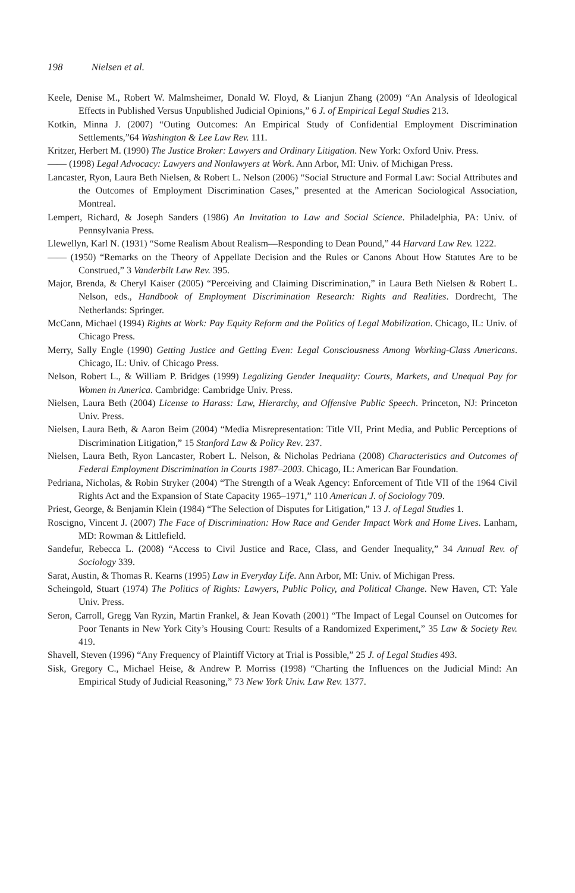198 Nielsen et al.
Keele, Denise M., Robert W. Malmsheimer, Donald W. Floyd, & Lianjun Zhang (2009) “An Analysis of Ideological Effects in Published Versus Unpublished Judicial Opinions,” 6 J. of Empirical Legal Studies 213.
Kotkin, Minna J. (2007) “Outing Outcomes: An Empirical Study of Confidential Employment Discrimination Settlements,”64 Washington & Lee Law Rev. 111.
Kritzer, Herbert M. (1990) The Justice Broker: Lawyers and Ordinary Litigation. New York: Oxford Univ. Press.
—— (1998) Legal Advocacy: Lawyers and Nonlawyers at Work. Ann Arbor, MI: Univ. of Michigan Press.
Lancaster, Ryon, Laura Beth Nielsen, & Robert L. Nelson (2006) “Social Structure and Formal Law: Social Attributes and the Outcomes of Employment Discrimination Cases,” presented at the American Sociological Association, Montreal.
Lempert, Richard, & Joseph Sanders (1986) An Invitation to Law and Social Science. Philadelphia, PA: Univ. of Pennsylvania Press.
Llewellyn, Karl N. (1931) “Some Realism About Realism—Responding to Dean Pound,” 44 Harvard Law Rev. 1222.
—— (1950) “Remarks on the Theory of Appellate Decision and the Rules or Canons About How Statutes Are to be Construed,” 3 Vanderbilt Law Rev. 395.
Major, Brenda, & Cheryl Kaiser (2005) “Perceiving and Claiming Discrimination,” in Laura Beth Nielsen & Robert L. Nelson, eds., Handbook of Employment Discrimination Research: Rights and Realities. Dordrecht, The Netherlands: Springer.
McCann, Michael (1994) Rights at Work: Pay Equity Reform and the Politics of Legal Mobilization. Chicago, IL: Univ. of Chicago Press.
Merry, Sally Engle (1990) Getting Justice and Getting Even: Legal Consciousness Among Working-Class Americans. Chicago, IL: Univ. of Chicago Press.
Nelson, Robert L., & William P. Bridges (1999) Legalizing Gender Inequality: Courts, Markets, and Unequal Pay for Women in America. Cambridge: Cambridge Univ. Press.
Nielsen, Laura Beth (2004) License to Harass: Law, Hierarchy, and Offensive Public Speech. Princeton, NJ: Princeton Univ. Press.
Nielsen, Laura Beth, & Aaron Beim (2004) “Media Misrepresentation: Title VII, Print Media, and Public Perceptions of Discrimination Litigation,” 15 Stanford Law & Policy Rev. 237.
Nielsen, Laura Beth, Ryon Lancaster, Robert L. Nelson, & Nicholas Pedriana (2008) Characteristics and Outcomes of Federal Employment Discrimination in Courts 1987–2003. Chicago, IL: American Bar Foundation.
Pedriana, Nicholas, & Robin Stryker (2004) “The Strength of a Weak Agency: Enforcement of Title VII of the 1964 Civil Rights Act and the Expansion of State Capacity 1965–1971,” 110 American J. of Sociology 709.
Priest, George, & Benjamin Klein (1984) “The Selection of Disputes for Litigation,” 13 J. of Legal Studies 1.
Roscigno, Vincent J. (2007) The Face of Discrimination: How Race and Gender Impact Work and Home Lives. Lanham, MD: Rowman & Littlefield.
Sandefur, Rebecca L. (2008) “Access to Civil Justice and Race, Class, and Gender Inequality,” 34 Annual Rev. of Sociology 339.
Sarat, Austin, & Thomas R. Kearns (1995) Law in Everyday Life. Ann Arbor, MI: Univ. of Michigan Press.
Scheingold, Stuart (1974) The Politics of Rights: Lawyers, Public Policy, and Political Change. New Haven, CT: Yale Univ. Press.
Seron, Carroll, Gregg Van Ryzin, Martin Frankel, & Jean Kovath (2001) “The Impact of Legal Counsel on Outcomes for Poor Tenants in New York City’s Housing Court: Results of a Randomized Experiment,” 35 Law & Society Rev. 419.
Shavell, Steven (1996) “Any Frequency of Plaintiff Victory at Trial is Possible,” 25 J. of Legal Studies 493.
Sisk, Gregory C., Michael Heise, & Andrew P. Morriss (1998) “Charting the Influences on the Judicial Mind: An Empirical Study of Judicial Reasoning,” 73 New York Univ. Law Rev. 1377.